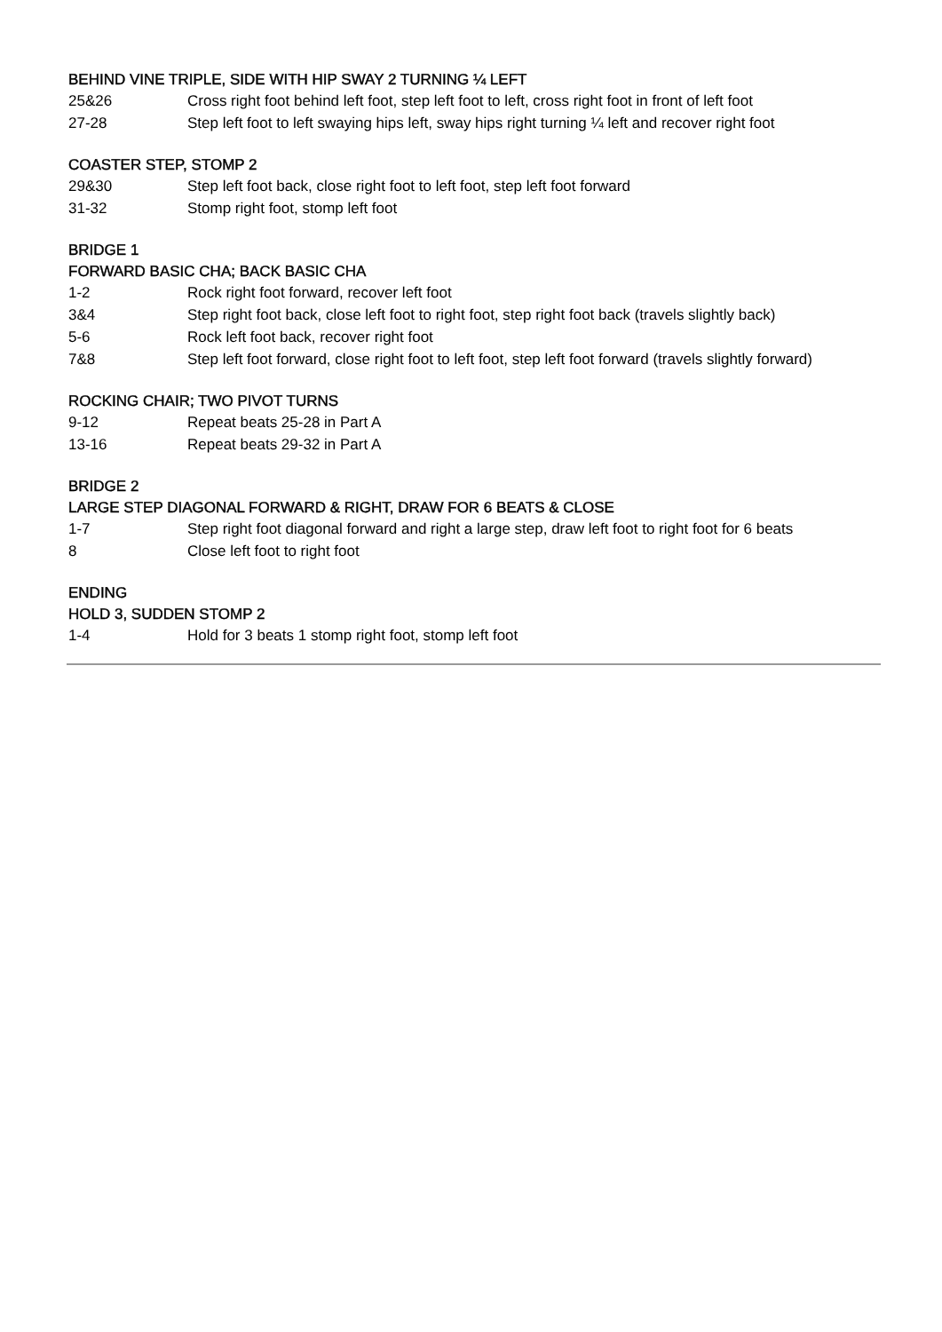BEHIND VINE TRIPLE, SIDE WITH HIP SWAY 2 TURNING ¼ LEFT
| 25&26 | Cross right foot behind left foot, step left foot to left, cross right foot in front of left foot |
| 27-28 | Step left foot to left swaying hips left, sway hips right turning ¼ left and recover right foot |
COASTER STEP, STOMP 2
| 29&30 | Step left foot back, close right foot to left foot, step left foot forward |
| 31-32 | Stomp right foot, stomp left foot |
BRIDGE 1
FORWARD BASIC CHA; BACK BASIC CHA
| 1-2 | Rock right foot forward, recover left foot |
| 3&4 | Step right foot back, close left foot to right foot, step right foot back (travels slightly back) |
| 5-6 | Rock left foot back, recover right foot |
| 7&8 | Step left foot forward, close right foot to left foot, step left foot forward (travels slightly forward) |
ROCKING CHAIR; TWO PIVOT TURNS
| 9-12 | Repeat beats 25-28 in Part A |
| 13-16 | Repeat beats 29-32 in Part A |
BRIDGE 2
LARGE STEP DIAGONAL FORWARD & RIGHT, DRAW FOR 6 BEATS & CLOSE
| 1-7 | Step right foot diagonal forward and right a large step, draw left foot to right foot for 6 beats |
| 8 | Close left foot to right foot |
ENDING
HOLD 3, SUDDEN STOMP 2
| 1-4 | Hold for 3 beats 1 stomp right foot, stomp left foot |